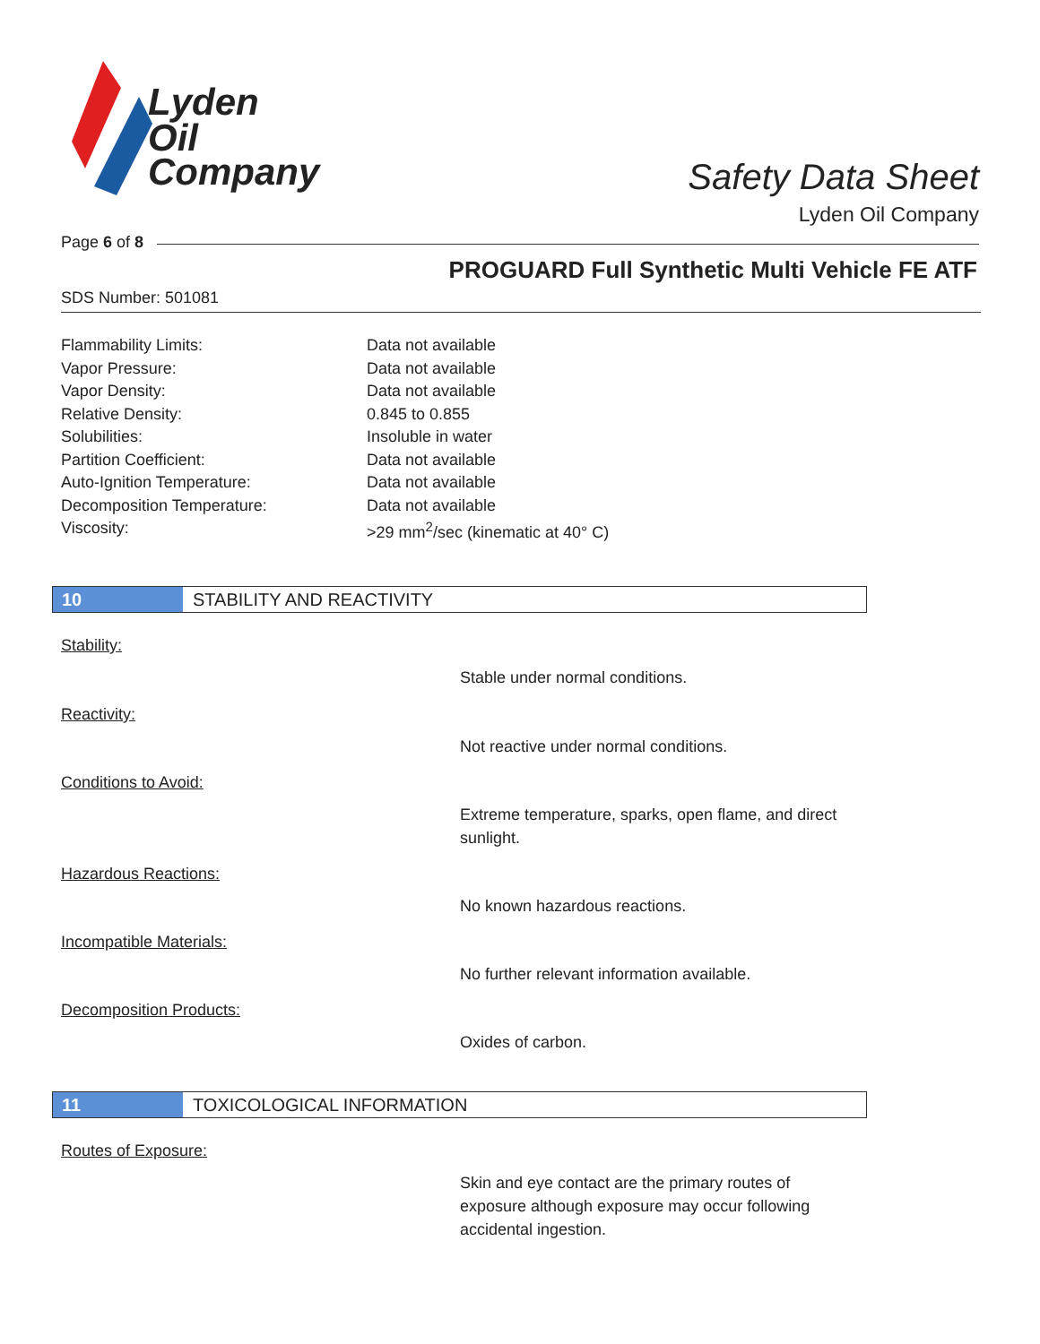Lyden
Oil
Company
Safety Data Sheet
Lyden Oil Company
Page 6 of 8
PROGUARD Full Synthetic Multi Vehicle FE ATF
SDS Number: 501081
Flammability Limits: Data not available
Vapor Pressure: Data not available
Vapor Density: Data not available
Relative Density: 0.845 to 0.855
Solubilities: Insoluble in water
Partition Coefficient: Data not available
Auto-Ignition Temperature: Data not available
Decomposition Temperature: Data not available
Viscosity: >29 mm<sup>2</sup>/sec (kinematic at 40° C)
10 STABILITY AND REACTIVITY
Stability:
Stable under normal conditions.
Reactivity:
Not reactive under normal conditions.
Conditions to Avoid:
Extreme temperature, sparks, open flame, and direct sunlight.
Hazardous Reactions:
No known hazardous reactions.
Incompatible Materials:
No further relevant information available.
Decomposition Products:
Oxides of carbon.
11 TOXICOLOGICAL INFORMATION
Routes of Exposure:
Skin and eye contact are the primary routes of exposure although exposure may occur following accidental ingestion.